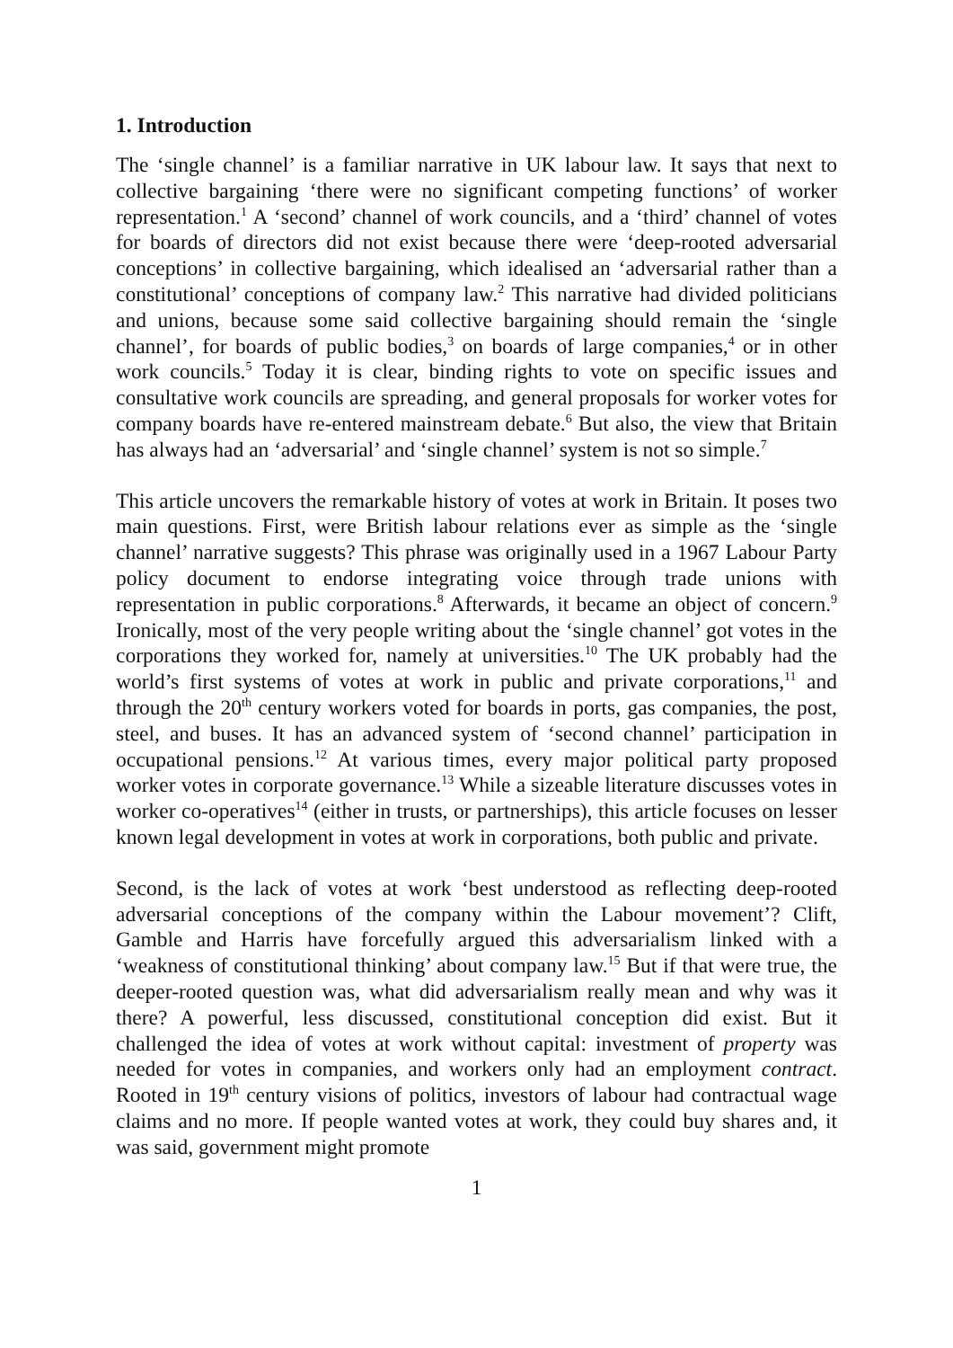1. Introduction
The ‘single channel’ is a familiar narrative in UK labour law. It says that next to collective bargaining ‘there were no significant competing functions’ of worker representation.<sup>1</sup> A ‘second’ channel of work councils, and a ‘third’ channel of votes for boards of directors did not exist because there were ‘deep-rooted adversarial conceptions’ in collective bargaining, which idealised an ‘adversarial rather than a constitutional’ conceptions of company law.<sup>2</sup> This narrative had divided politicians and unions, because some said collective bargaining should remain the ‘single channel’, for boards of public bodies,<sup>3</sup> on boards of large companies,<sup>4</sup> or in other work councils.<sup>5</sup> Today it is clear, binding rights to vote on specific issues and consultative work councils are spreading, and general proposals for worker votes for company boards have re-entered mainstream debate.<sup>6</sup> But also, the view that Britain has always had an ‘adversarial’ and ‘single channel’ system is not so simple.<sup>7</sup>
This article uncovers the remarkable history of votes at work in Britain. It poses two main questions. First, were British labour relations ever as simple as the ‘single channel’ narrative suggests? This phrase was originally used in a 1967 Labour Party policy document to endorse integrating voice through trade unions with representation in public corporations.<sup>8</sup> Afterwards, it became an object of concern.<sup>9</sup> Ironically, most of the very people writing about the ‘single channel’ got votes in the corporations they worked for, namely at universities.<sup>10</sup> The UK probably had the world’s first systems of votes at work in public and private corporations,<sup>11</sup> and through the 20<sup>th</sup> century workers voted for boards in ports, gas companies, the post, steel, and buses. It has an advanced system of ‘second channel’ participation in occupational pensions.<sup>12</sup> At various times, every major political party proposed worker votes in corporate governance.<sup>13</sup> While a sizeable literature discusses votes in worker co-operatives<sup>14</sup> (either in trusts, or partnerships), this article focuses on lesser known legal development in votes at work in corporations, both public and private.
Second, is the lack of votes at work ‘best understood as reflecting deep-rooted adversarial conceptions of the company within the Labour movement’? Clift, Gamble and Harris have forcefully argued this adversarialism linked with a ‘weakness of constitutional thinking’ about company law.<sup>15</sup> But if that were true, the deeper-rooted question was, what did adversarialism really mean and why was it there? A powerful, less discussed, constitutional conception did exist. But it challenged the idea of votes at work without capital: investment of property was needed for votes in companies, and workers only had an employment contract. Rooted in 19<sup>th</sup> century visions of politics, investors of labour had contractual wage claims and no more. If people wanted votes at work, they could buy shares and, it was said, government might promote
1